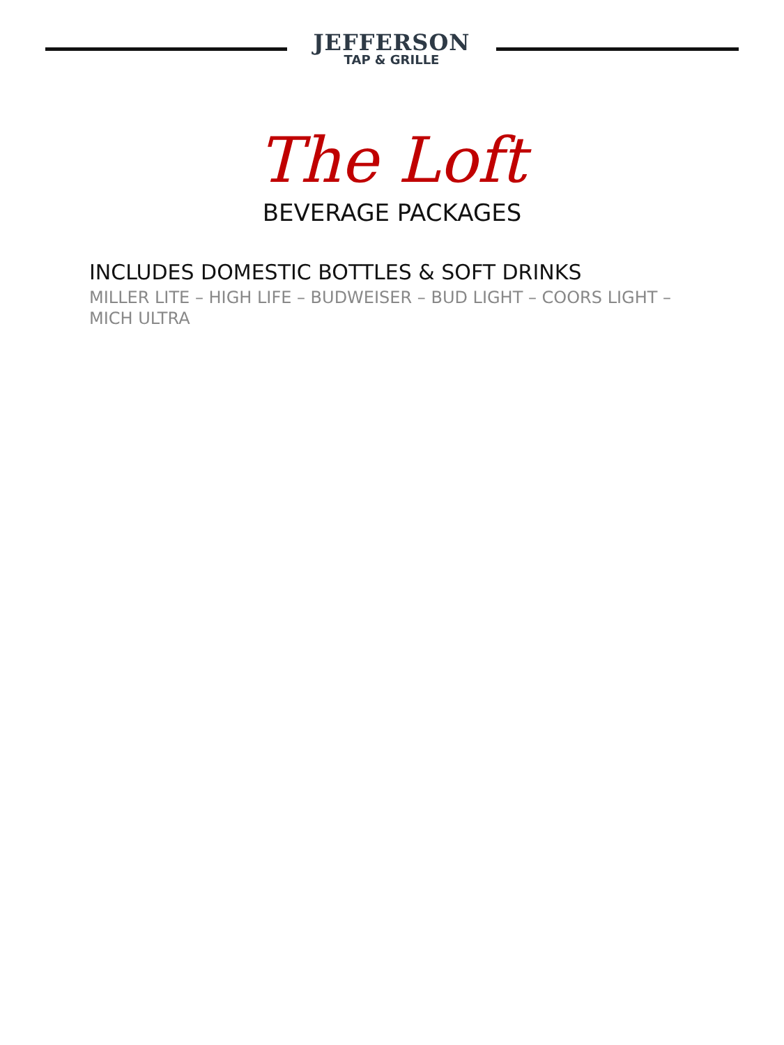JEFFERSON
TAP & GRILLE
The Loft
BEVERAGE PACKAGES
INCLUDES DOMESTIC BOTTLES & SOFT DRINKS
MILLER LITE – HIGH LIFE – BUDWEISER – BUD LIGHT – COORS LIGHT – MICH ULTRA